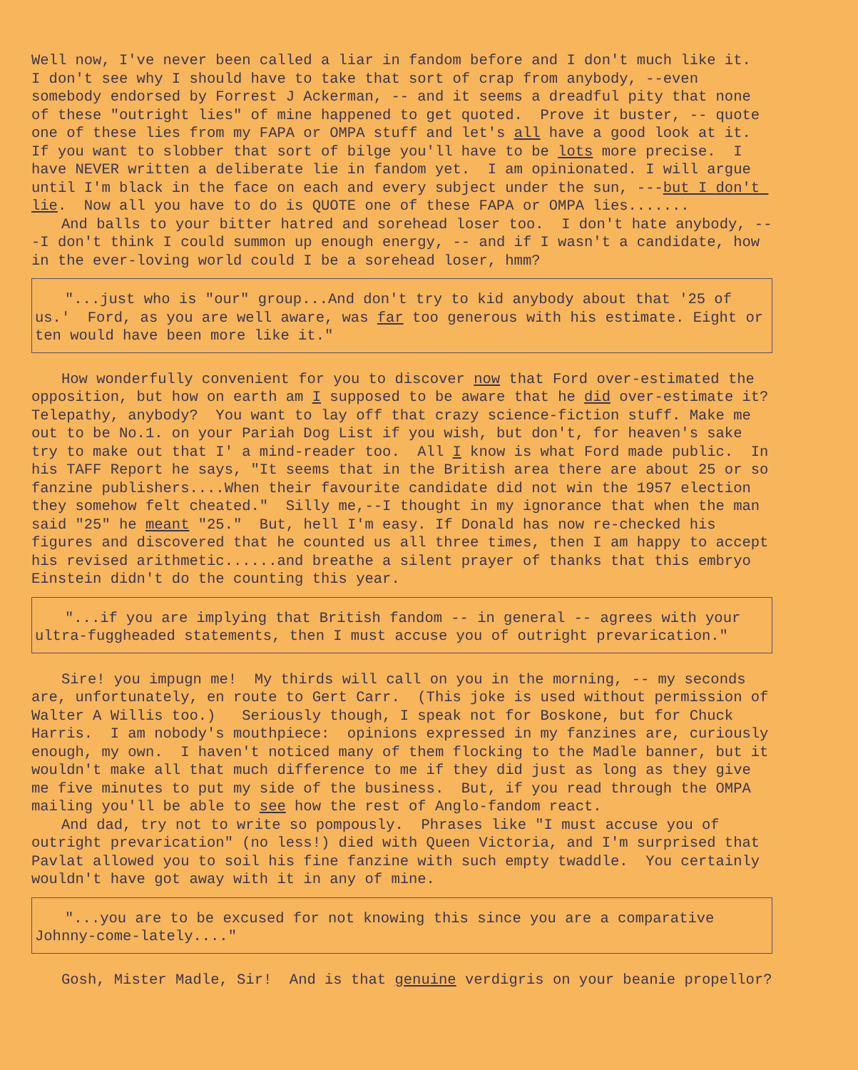Well now, I've never been called a liar in fandom before and I don't much like it. I don't see why I should have to take that sort of crap from anybody, --even somebody endorsed by Forrest J Ackerman, -- and it seems a dreadful pity that none of these "outright lies" of mine happened to get quoted. Prove it buster, -- quote one of these lies from my FAPA or OMPA stuff and let's all have a good look at it. If you want to slobber that sort of bilge you'll have to be lots more precise. I have NEVER written a deliberate lie in fandom yet. I am opinionated. I will argue until I'm black in the face on each and every subject under the sun, ---but I don't lie. Now all you have to do is QUOTE one of these FAPA or OMPA lies.......
And balls to your bitter hatred and sorehead loser too. I don't hate anybody, ---I don't think I could summon up enough energy, -- and if I wasn't a candidate, how in the ever-loving world could I be a sorehead loser, hmm?
"...just who is "our" group...And don't try to kid anybody about that '25 of us.' Ford, as you are well aware, was far too generous with his estimate. Eight or ten would have been more like it."
How wonderfully convenient for you to discover now that Ford over-estimated the opposition, but how on earth am I supposed to be aware that he did over-estimate it? Telepathy, anybody? You want to lay off that crazy science-fiction stuff. Make me out to be No.1. on your Pariah Dog List if you wish, but don't, for heaven's sake try to make out that I' a mind-reader too. All I know is what Ford made public. In his TAFF Report he says, "It seems that in the British area there are about 25 or so fanzine publishers....When their favourite candidate did not win the 1957 election they somehow felt cheated." Silly me,--I thought in my ignorance that when the man said "25" he meant "25." But, hell I'm easy. If Donald has now re-checked his figures and discovered that he counted us all three times, then I am happy to accept his revised arithmetic......and breathe a silent prayer of thanks that this embryo Einstein didn't do the counting this year.
"...if you are implying that British fandom -- in general -- agrees with your ultra-fuggheaded statements, then I must accuse you of outright prevarication."
Sire! you impugn me! My thirds will call on you in the morning, -- my seconds are, unfortunately, en route to Gert Carr. (This joke is used without permission of Walter A Willis too.) Seriously though, I speak not for Boskone, but for Chuck Harris. I am nobody's mouthpiece: opinions expressed in my fanzines are, curiously enough, my own. I haven't noticed many of them flocking to the Madle banner, but it wouldn't make all that much difference to me if they did just as long as they give me five minutes to put my side of the business. But, if you read through the OMPA mailing you'll be able to see how the rest of Anglo-fandom react.
And dad, try not to write so pompously. Phrases like "I must accuse you of outright prevarication" (no less!) died with Queen Victoria, and I'm surprised that Pavlat allowed you to soil his fine fanzine with such empty twaddle. You certainly wouldn't have got away with it in any of mine.
"...you are to be excused for not knowing this since you are a comparative Johnny-come-lately...."
Gosh, Mister Madle, Sir! And is that genuine verdigris on your beanie propellor?